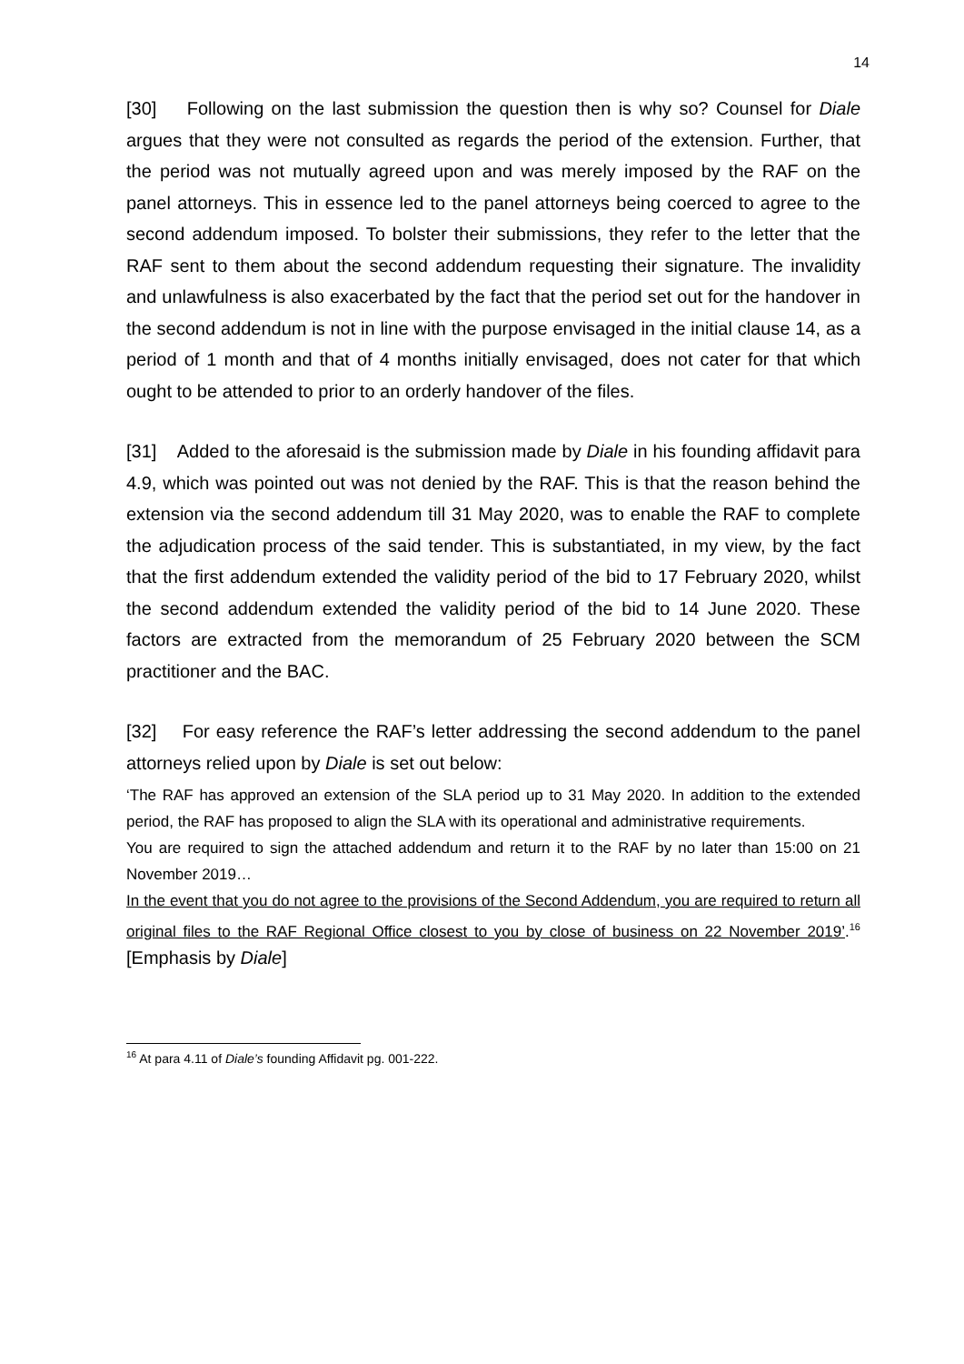14
[30] Following on the last submission the question then is why so? Counsel for Diale argues that they were not consulted as regards the period of the extension. Further, that the period was not mutually agreed upon and was merely imposed by the RAF on the panel attorneys. This in essence led to the panel attorneys being coerced to agree to the second addendum imposed. To bolster their submissions, they refer to the letter that the RAF sent to them about the second addendum requesting their signature. The invalidity and unlawfulness is also exacerbated by the fact that the period set out for the handover in the second addendum is not in line with the purpose envisaged in the initial clause 14, as a period of 1 month and that of 4 months initially envisaged, does not cater for that which ought to be attended to prior to an orderly handover of the files.
[31] Added to the aforesaid is the submission made by Diale in his founding affidavit para 4.9, which was pointed out was not denied by the RAF. This is that the reason behind the extension via the second addendum till 31 May 2020, was to enable the RAF to complete the adjudication process of the said tender. This is substantiated, in my view, by the fact that the first addendum extended the validity period of the bid to 17 February 2020, whilst the second addendum extended the validity period of the bid to 14 June 2020. These factors are extracted from the memorandum of 25 February 2020 between the SCM practitioner and the BAC.
[32] For easy reference the RAF’s letter addressing the second addendum to the panel attorneys relied upon by Diale is set out below:
‘The RAF has approved an extension of the SLA period up to 31 May 2020. In addition to the extended period, the RAF has proposed to align the SLA with its operational and administrative requirements.
You are required to sign the attached addendum and return it to the RAF by no later than 15:00 on 21 November 2019…
In the event that you do not agree to the provisions of the Second Addendum, you are required to return all original files to the RAF Regional Office closest to you by close of business on 22 November 2019’.<sup>16</sup> [Emphasis by Diale]
<sup>16</sup> At para 4.11 of Diale’s founding Affidavit pg. 001-222.